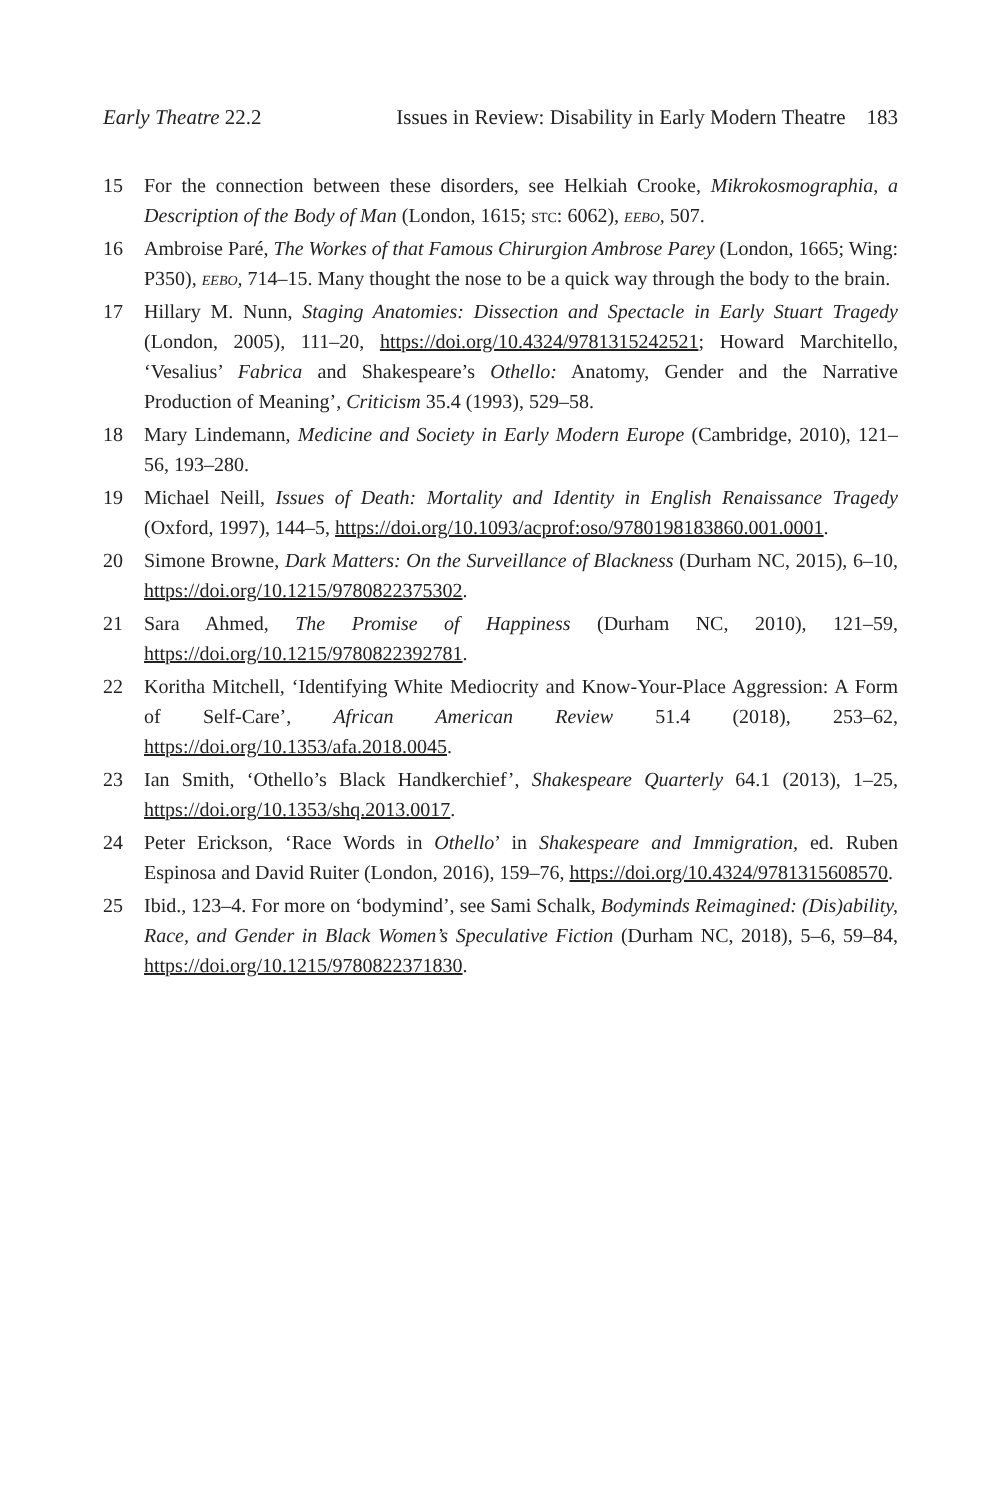Early Theatre 22.2 Issues in Review: Disability in Early Modern Theatre 183
15 For the connection between these disorders, see Helkiah Crooke, Mikrokosmographia, a Description of the Body of Man (London, 1615; stc: 6062), eebo, 507.
16 Ambroise Paré, The Workes of that Famous Chirurgion Ambrose Parey (London, 1665; Wing: P350), eebo, 714–15. Many thought the nose to be a quick way through the body to the brain.
17 Hillary M. Nunn, Staging Anatomies: Dissection and Spectacle in Early Stuart Tragedy (London, 2005), 111–20, https://doi.org/10.4324/9781315242521; Howard Marchitello, ‘Vesalius’ Fabrica and Shakespeare’s Othello: Anatomy, Gender and the Narrative Production of Meaning’, Criticism 35.4 (1993), 529–58.
18 Mary Lindemann, Medicine and Society in Early Modern Europe (Cambridge, 2010), 121–56, 193–280.
19 Michael Neill, Issues of Death: Mortality and Identity in English Renaissance Tragedy (Oxford, 1997), 144–5, https://doi.org/10.1093/acprof:oso/9780198183860.001.0001.
20 Simone Browne, Dark Matters: On the Surveillance of Blackness (Durham NC, 2015), 6–10, https://doi.org/10.1215/9780822375302.
21 Sara Ahmed, The Promise of Happiness (Durham NC, 2010), 121–59, https://doi.org/10.1215/9780822392781.
22 Koritha Mitchell, ‘Identifying White Mediocrity and Know-Your-Place Aggression: A Form of Self-Care’, African American Review 51.4 (2018), 253–62, https://doi.org/10.1353/afa.2018.0045.
23 Ian Smith, ‘Othello’s Black Handkerchief’, Shakespeare Quarterly 64.1 (2013), 1–25, https://doi.org/10.1353/shq.2013.0017.
24 Peter Erickson, ‘Race Words in Othello’ in Shakespeare and Immigration, ed. Ruben Espinosa and David Ruiter (London, 2016), 159–76, https://doi.org/10.4324/9781315608570.
25 Ibid., 123–4. For more on ‘bodymind’, see Sami Schalk, Bodyminds Reimagined: (Dis)ability, Race, and Gender in Black Women’s Speculative Fiction (Durham NC, 2018), 5–6, 59–84, https://doi.org/10.1215/9780822371830.